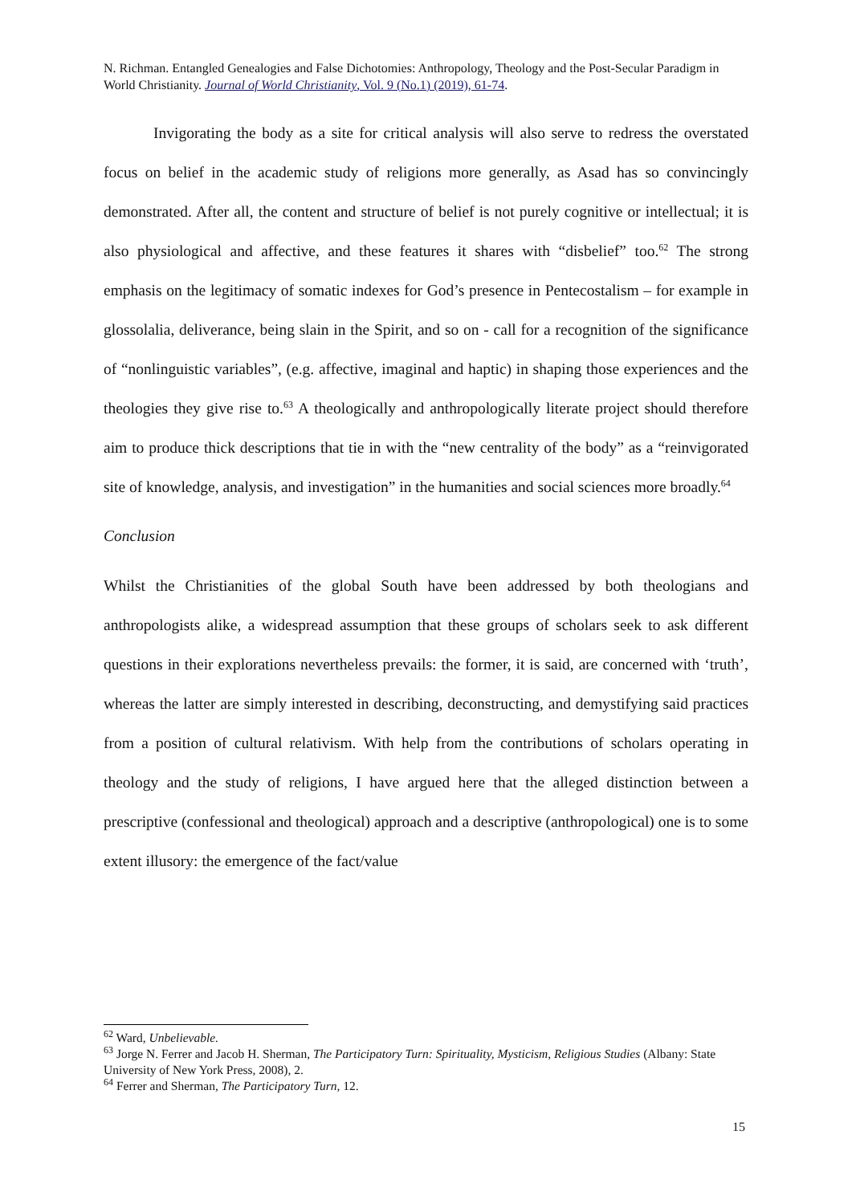N. Richman. Entangled Genealogies and False Dichotomies: Anthropology, Theology and the Post-Secular Paradigm in World Christianity. Journal of World Christianity, Vol. 9 (No.1) (2019), 61-74.
Invigorating the body as a site for critical analysis will also serve to redress the overstated focus on belief in the academic study of religions more generally, as Asad has so convincingly demonstrated. After all, the content and structure of belief is not purely cognitive or intellectual; it is also physiological and affective, and these features it shares with “disbelief” too.<sup>62</sup> The strong emphasis on the legitimacy of somatic indexes for God’s presence in Pentecostalism – for example in glossolalia, deliverance, being slain in the Spirit, and so on - call for a recognition of the significance of “nonlinguistic variables”, (e.g. affective, imaginal and haptic) in shaping those experiences and the theologies they give rise to.<sup>63</sup> A theologically and anthropologically literate project should therefore aim to produce thick descriptions that tie in with the “new centrality of the body” as a “reinvigorated site of knowledge, analysis, and investigation” in the humanities and social sciences more broadly.<sup>64</sup>
Conclusion
Whilst the Christianities of the global South have been addressed by both theologians and anthropologists alike, a widespread assumption that these groups of scholars seek to ask different questions in their explorations nevertheless prevails: the former, it is said, are concerned with ‘truth’, whereas the latter are simply interested in describing, deconstructing, and demystifying said practices from a position of cultural relativism. With help from the contributions of scholars operating in theology and the study of religions, I have argued here that the alleged distinction between a prescriptive (confessional and theological) approach and a descriptive (anthropological) one is to some extent illusory: the emergence of the fact/value
<sup>62</sup> Ward, Unbelievable.
<sup>63</sup> Jorge N. Ferrer and Jacob H. Sherman, The Participatory Turn: Spirituality, Mysticism, Religious Studies (Albany: State University of New York Press, 2008), 2.
<sup>64</sup> Ferrer and Sherman, The Participatory Turn, 12.
15